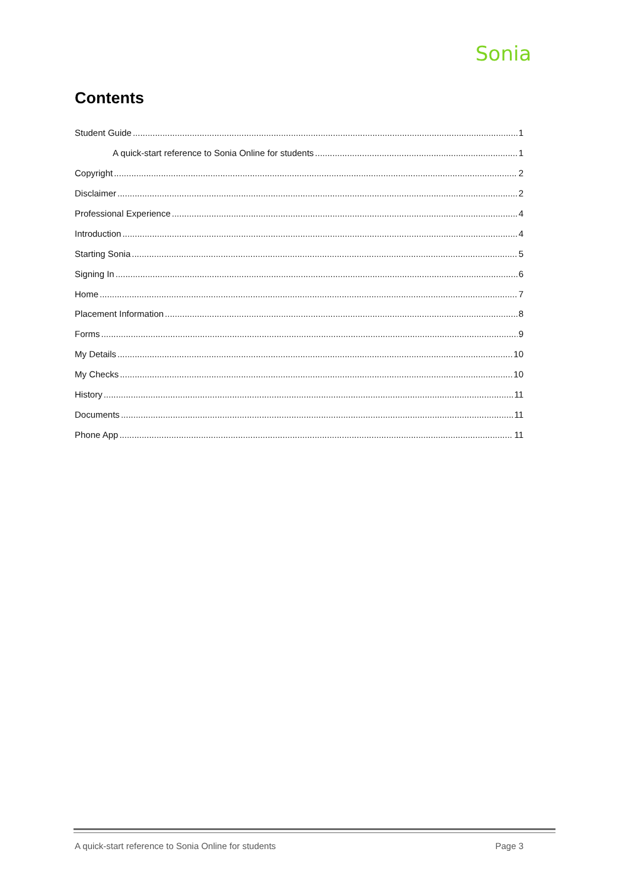Sonia
Contents
Student Guide 1
A quick-start reference to Sonia Online for students 1
Copyright 2
Disclaimer 2
Professional Experience 4
Introduction 4
Starting Sonia 5
Signing In 6
Home 7
Placement Information 8
Forms 9
My Details 10
My Checks 10
History 11
Documents 11
Phone App 11
A quick-start reference to Sonia Online for students Page 3